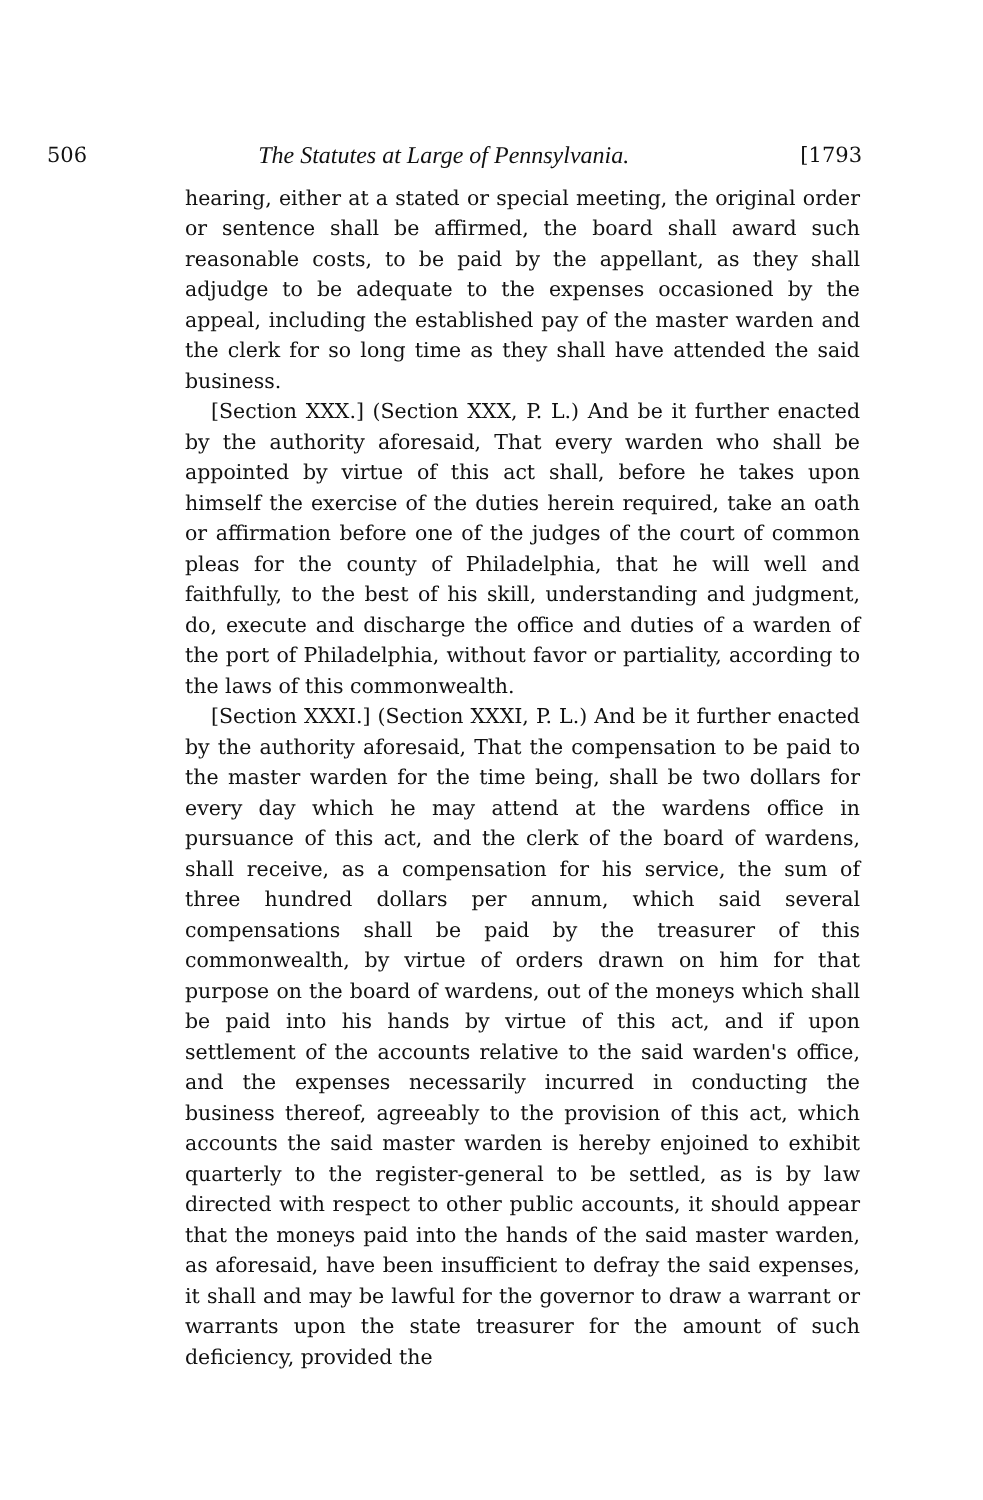506 The Statutes at Large of Pennsylvania. [1793
hearing, either at a stated or special meeting, the original order or sentence shall be affirmed, the board shall award such reasonable costs, to be paid by the appellant, as they shall adjudge to be adequate to the expenses occasioned by the appeal, including the established pay of the master warden and the clerk for so long time as they shall have attended the said business.
[Section XXX.] (Section XXX, P. L.) And be it further enacted by the authority aforesaid, That every warden who shall be appointed by virtue of this act shall, before he takes upon himself the exercise of the duties herein required, take an oath or affirmation before one of the judges of the court of common pleas for the county of Philadelphia, that he will well and faithfully, to the best of his skill, understanding and judgment, do, execute and discharge the office and duties of a warden of the port of Philadelphia, without favor or partiality, according to the laws of this commonwealth.
[Section XXXI.] (Section XXXI, P. L.) And be it further enacted by the authority aforesaid, That the compensation to be paid to the master warden for the time being, shall be two dollars for every day which he may attend at the wardens office in pursuance of this act, and the clerk of the board of wardens, shall receive, as a compensation for his service, the sum of three hundred dollars per annum, which said several compensations shall be paid by the treasurer of this commonwealth, by virtue of orders drawn on him for that purpose on the board of wardens, out of the moneys which shall be paid into his hands by virtue of this act, and if upon settlement of the accounts relative to the said warden's office, and the expenses necessarily incurred in conducting the business thereof, agreeably to the provision of this act, which accounts the said master warden is hereby enjoined to exhibit quarterly to the register-general to be settled, as is by law directed with respect to other public accounts, it should appear that the moneys paid into the hands of the said master warden, as aforesaid, have been insufficient to defray the said expenses, it shall and may be lawful for the governor to draw a warrant or warrants upon the state treasurer for the amount of such deficiency, provided the